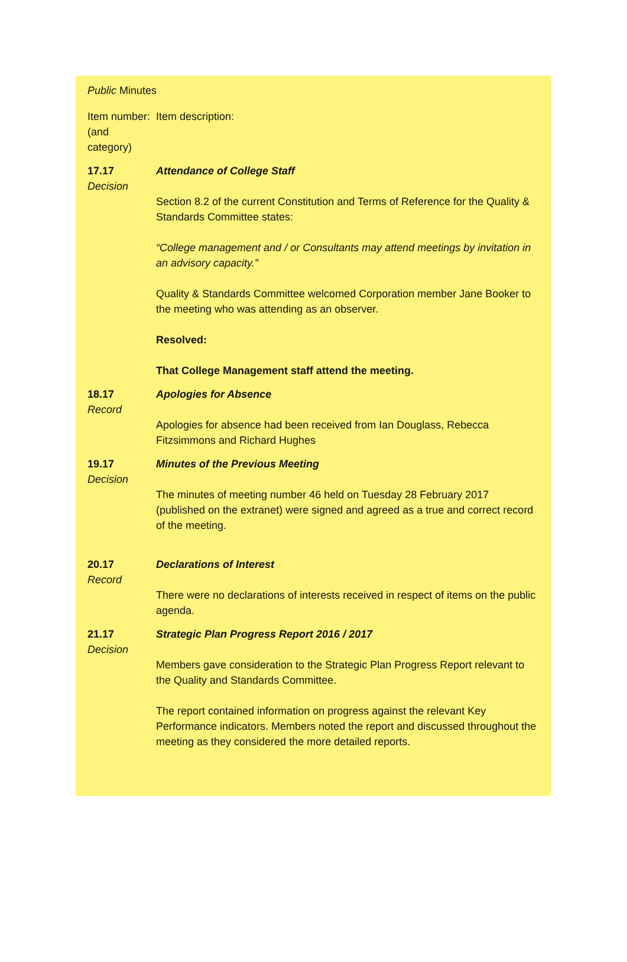Public Minutes
| Item number: (and category) | Item description: |
| 17.17 Decision | Attendance of College Staff Section 8.2 of the current Constitution and Terms of Reference for the Quality & Standards Committee states: “College management and / or Consultants may attend meetings by invitation in an advisory capacity.” Quality & Standards Committee welcomed Corporation member Jane Booker to the meeting who was attending as an observer. Resolved: That College Management staff attend the meeting. |
| 18.17 Record | Apologies for Absence Apologies for absence had been received from Ian Douglass, Rebecca Fitzsimmons and Richard Hughes |
| 19.17 Decision | Minutes of the Previous Meeting The minutes of meeting number 46 held on Tuesday 28 February 2017 (published on the extranet) were signed and agreed as a true and correct record of the meeting. |
| 20.17 Record | Declarations of Interest There were no declarations of interests received in respect of items on the public agenda. |
| 21.17 Decision | Strategic Plan Progress Report 2016 / 2017 Members gave consideration to the Strategic Plan Progress Report relevant to the Quality and Standards Committee. The report contained information on progress against the relevant Key Performance indicators. Members noted the report and discussed throughout the meeting as they considered the more detailed reports. |